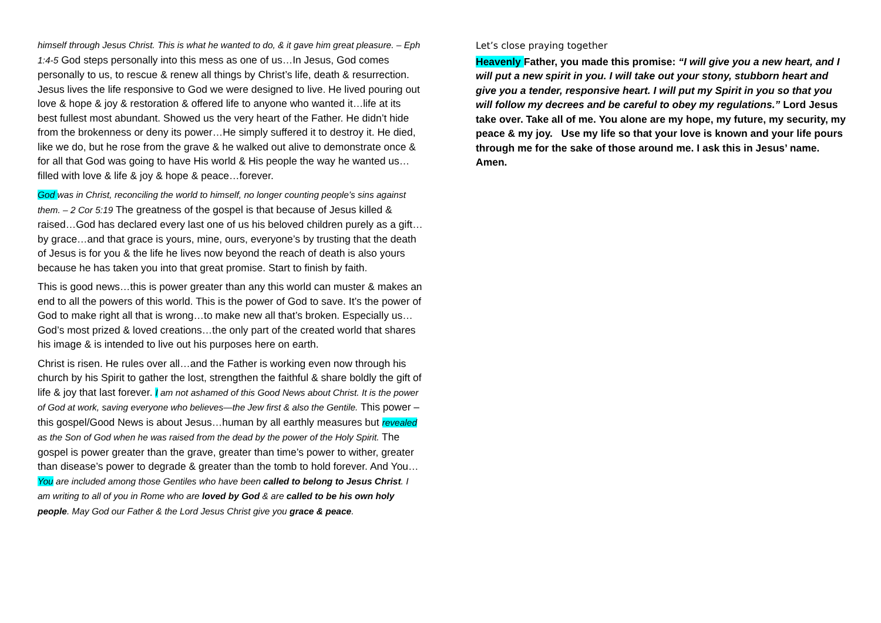himself through Jesus Christ. This is what he wanted to do, & it gave him great pleasure. – Eph 1:4-5 God steps personally into this mess as one of us…In Jesus, God comes personally to us, to rescue & renew all things by Christ’s life, death & resurrection. Jesus lives the life responsive to God we were designed to live. He lived pouring out love & hope & joy & restoration & offered life to anyone who wanted it…life at its best fullest most abundant. Showed us the very heart of the Father. He didn’t hide from the brokenness or deny its power…He simply suffered it to destroy it. He died, like we do, but he rose from the grave & he walked out alive to demonstrate once & for all that God was going to have His world & His people the way he wanted us…filled with love & life & joy & hope & peace…forever.
God was in Christ, reconciling the world to himself, no longer counting people’s sins against them. – 2 Cor 5:19 The greatness of the gospel is that because of Jesus killed & raised…God has declared every last one of us his beloved children purely as a gift…by grace…and that grace is yours, mine, ours, everyone’s by trusting that the death of Jesus is for you & the life he lives now beyond the reach of death is also yours because he has taken you into that great promise. Start to finish by faith.
This is good news…this is power greater than any this world can muster & makes an end to all the powers of this world. This is the power of God to save. It’s the power of God to make right all that is wrong…to make new all that’s broken. Especially us…God’s most prized & loved creations…the only part of the created world that shares his image & is intended to live out his purposes here on earth.
Christ is risen. He rules over all…and the Father is working even now through his church by his Spirit to gather the lost, strengthen the faithful & share boldly the gift of life & joy that last forever. I am not ashamed of this Good News about Christ. It is the power of God at work, saving everyone who believes—the Jew first & also the Gentile. This power – this gospel/Good News is about Jesus…human by all earthly measures but revealed as the Son of God when he was raised from the dead by the power of the Holy Spirit. The gospel is power greater than the grave, greater than time’s power to wither, greater than disease’s power to degrade & greater than the tomb to hold forever. And You…You are included among those Gentiles who have been called to belong to Jesus Christ. I am writing to all of you in Rome who are loved by God & are called to be his own holy people. May God our Father & the Lord Jesus Christ give you grace & peace.
Let’s close praying together
Heavenly Father, you made this promise: “I will give you a new heart, and I will put a new spirit in you. I will take out your stony, stubborn heart and give you a tender, responsive heart. I will put my Spirit in you so that you will follow my decrees and be careful to obey my regulations.” Lord Jesus take over. Take all of me. You alone are my hope, my future, my security, my peace & my joy. Use my life so that your love is known and your life pours through me for the sake of those around me. I ask this in Jesus’ name. Amen.